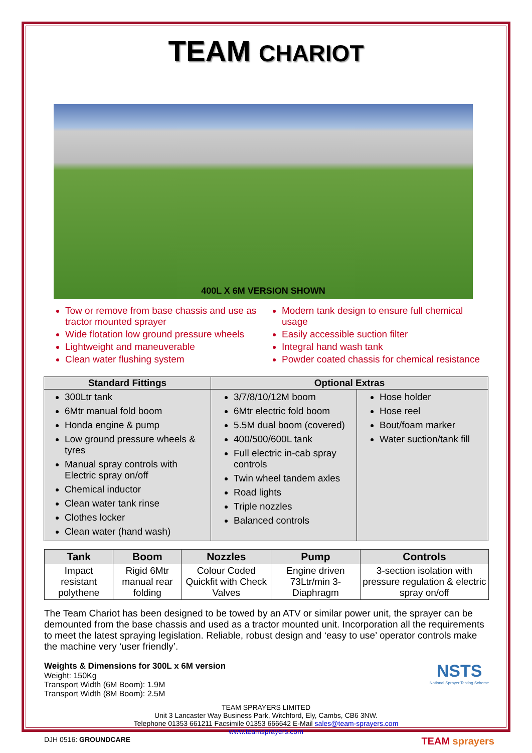TEAM CHARIOT
400L X 6M VERSION SHOWN
Tow or remove from base chassis and use as tractor mounted sprayer
Wide flotation low ground pressure wheels
Lightweight and maneuverable
Clean water flushing system
Modern tank design to ensure full chemical usage
Easily accessible suction filter
Integral hand wash tank
Powder coated chassis for chemical resistance
| Standard Fittings | Optional Extras | |
| --- | --- | --- |
| 300Ltr tank 6Mtr manual fold boom Honda engine & pump Low ground pressure wheels & tyres Manual spray controls with Electric spray on/off Chemical inductor Clean water tank rinse Clothes locker Clean water (hand wash) | 3/7/8/10/12M boom 6Mtr electric fold boom 5.5M dual boom (covered) 400/500/600L tank Full electric in-cab spray controls Twin wheel tandem axles Road lights Triple nozzles Balanced controls | Hose holder Hose reel Bout/foam marker Water suction/tank fill |
| Tank | Boom | Nozzles | Pump | Controls |
| --- | --- | --- | --- | --- |
| Impact resistant polythene | Rigid 6Mtr manual rear folding | Colour Coded Quickfit with Check Valves | Engine driven 73Ltr/min 3-Diaphragm | 3-section isolation with pressure regulation & electric spray on/off |
The Team Chariot has been designed to be towed by an ATV or similar power unit, the sprayer can be demounted from the base chassis and used as a tractor mounted unit. Incorporation all the requirements to meet the latest spraying legislation. Reliable, robust design and ‘easy to use’ operator controls make the machine very ‘user friendly’.
Weights & Dimensions for 300L x 6M version
Weight: 150Kg
Transport Width (6M Boom): 1.9M
Transport Width (8M Boom): 2.5M
NSTS
National Sprayer Testing Scheme
TEAM SPRAYERS LIMITED
Unit 3 Lancaster Way Business Park, Witchford, Ely, Cambs, CB6 3NW.
Telephone 01353 661211 Facsimile 01353 666642 E-Mail sales@team-sprayers.com
www.teamsprayers.com
DJH 0516: GROUNDCARE TEAM sprayers